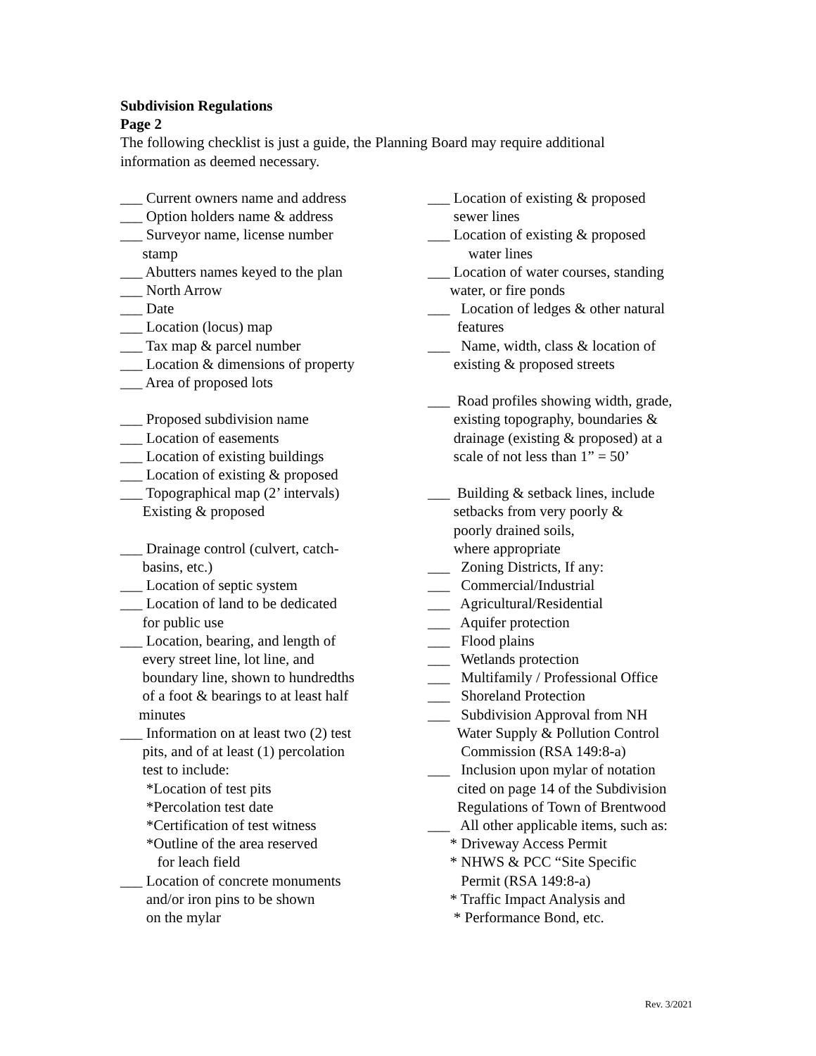Subdivision Regulations
Page 2
The following checklist is just a guide, the Planning Board may require additional
information as deemed necessary.
___ Current owners name and address
___ Option holders name & address
___ Surveyor name, license number
stamp
___ Abutters names keyed to the plan
___ North Arrow
___ Date
___ Location (locus) map
___ Tax map & parcel number
___ Location & dimensions of property
___ Area of proposed lots
___ Proposed subdivision name
___ Location of easements
___ Location of existing buildings
___ Location of existing & proposed
___ Topographical map (2’ intervals)
Existing & proposed
___ Drainage control (culvert, catch-
basins, etc.)
___ Location of septic system
___ Location of land to be dedicated
for public use
___ Location, bearing, and length of
every street line, lot line, and
boundary line, shown to hundredths
of a foot & bearings to at least half
minutes
___ Information on at least two (2) test
pits, and of at least (1) percolation
test to include:
*Location of test pits
*Percolation test date
*Certification of test witness
*Outline of the area reserved
for leach field
___ Location of concrete monuments
and/or iron pins to be shown
on the mylar
___ Location of existing & proposed
sewer lines
___ Location of existing & proposed
water lines
___ Location of water courses, standing
water, or fire ponds
___ Location of ledges & other natural
features
___ Name, width, class & location of
existing & proposed streets
___ Road profiles showing width, grade,
existing topography, boundaries &
drainage (existing & proposed) at a
scale of not less than 1” = 50’
___ Building & setback lines, include
setbacks from very poorly &
poorly drained soils,
where appropriate
___ Zoning Districts, If any:
___ Commercial/Industrial
___ Agricultural/Residential
___ Aquifer protection
___ Flood plains
___ Wetlands protection
___ Multifamily / Professional Office
___ Shoreland Protection
___ Subdivision Approval from NH
Water Supply & Pollution Control
Commission (RSA 149:8-a)
___ Inclusion upon mylar of notation
cited on page 14 of the Subdivision
Regulations of Town of Brentwood
___ All other applicable items, such as:
* Driveway Access Permit
* NHWS & PCC “Site Specific
Permit (RSA 149:8-a)
* Traffic Impact Analysis and
* Performance Bond, etc.
Rev. 3/2021